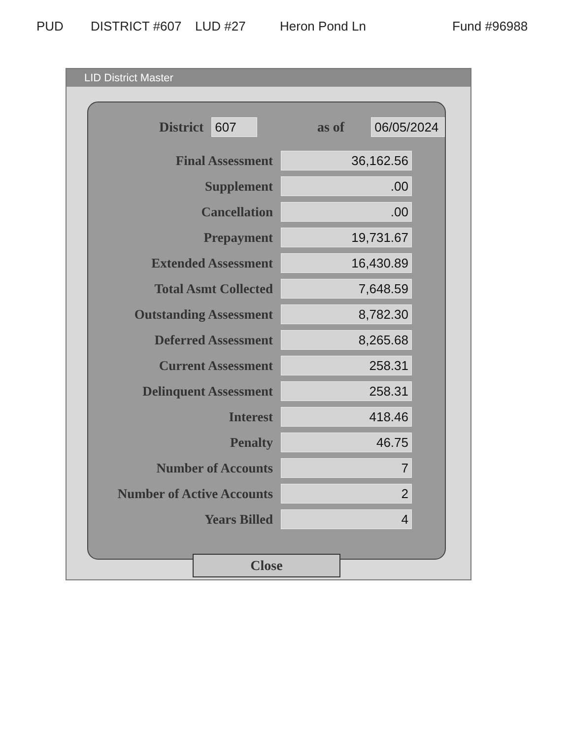PUD DISTRICT #607 LUD #27 Heron Pond Ln Fund #96988
LID District Master
District 607 as of 06/05/2024
Final Assessment 36,162.56
Supplement.00
Cancellation.00
Prepayment 19,731.67
Extended Assessment 16,430.89
Total Asmt Collected 7,648.59
Outstanding Assessment 8,782.30
Deferred Assessment 8,265.68
Current Assessment 258.31
Delinquent Assessment 258.31
Interest 418.46
Penalty 46.75
Number of Accounts 7
Number of Active Accounts 2
Years Billed 4
Close